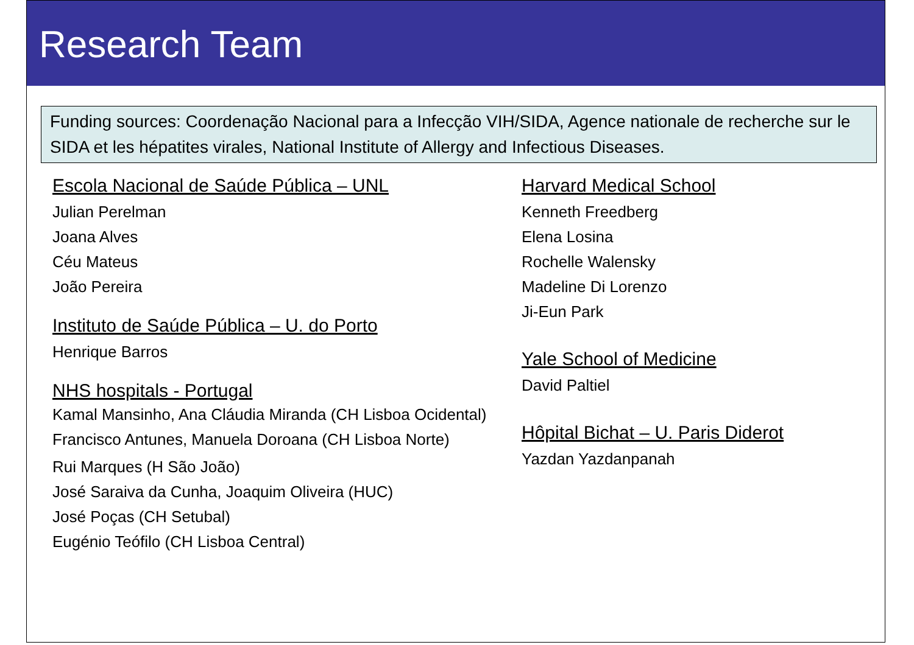Research Team
Funding sources: Coordenação Nacional para a Infecção VIH/SIDA, Agence nationale de recherche sur le SIDA et les hépatites virales, National Institute of Allergy and Infectious Diseases.
Escola Nacional de Saúde Pública – UNL
Julian Perelman
Joana Alves
Céu Mateus
João Pereira
Instituto de Saúde Pública – U. do Porto
Henrique Barros
NHS hospitals - Portugal
Kamal Mansinho, Ana Cláudia Miranda (CH Lisboa Ocidental)
Francisco Antunes, Manuela Doroana (CH Lisboa Norte)
Rui Marques (H São João)
José Saraiva da Cunha, Joaquim Oliveira (HUC)
José Poças (CH Setubal)
Eugénio Teófilo (CH Lisboa Central)
Harvard Medical School
Kenneth Freedberg
Elena Losina
Rochelle Walensky
Madeline Di Lorenzo
Ji-Eun Park
Yale School of Medicine
David Paltiel
Hôpital Bichat – U. Paris Diderot
Yazdan Yazdanpanah